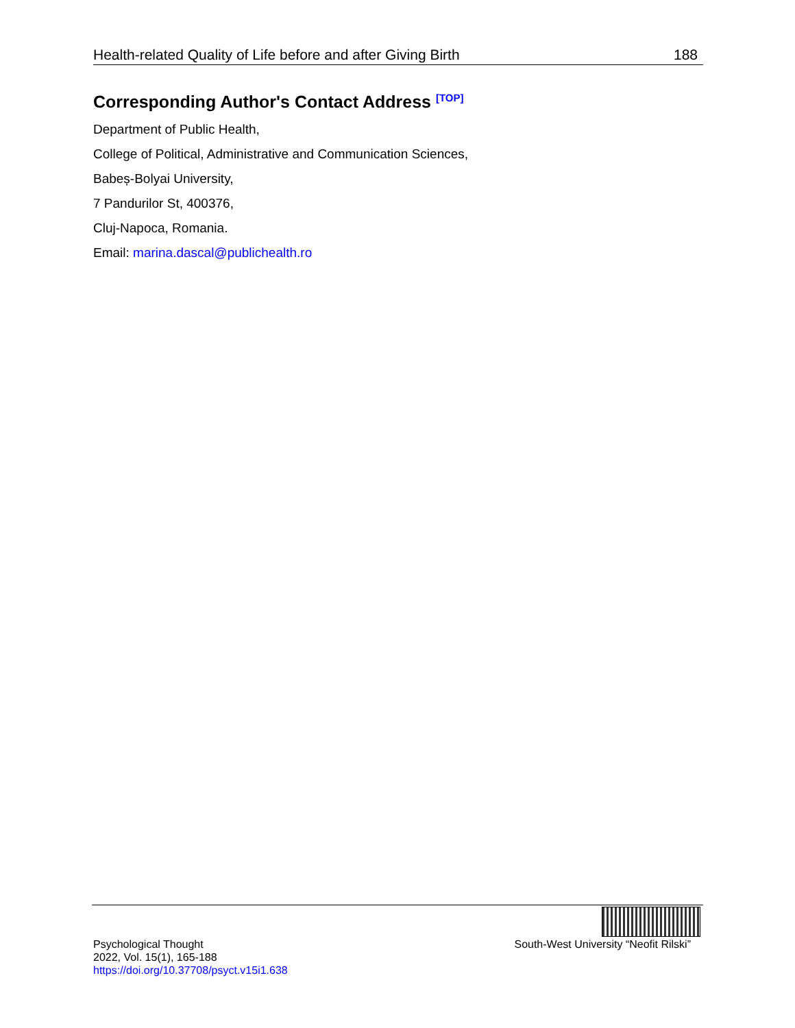Health-related Quality of Life before and after Giving Birth 188
Corresponding Author's Contact Address <sup>[TOP]</sup>
Department of Public Health,
College of Political, Administrative and Communication Sciences,
Babeș-Bolyai University,
7 Pandurilor St, 400376,
Cluj-Napoca, Romania.
Email: marina.dascal@publichealth.ro
Psychological Thought
2022, Vol. 15(1), 165-188
https://doi.org/10.37708/psyct.v15i1.638
South-West University “Neofit Rilski”